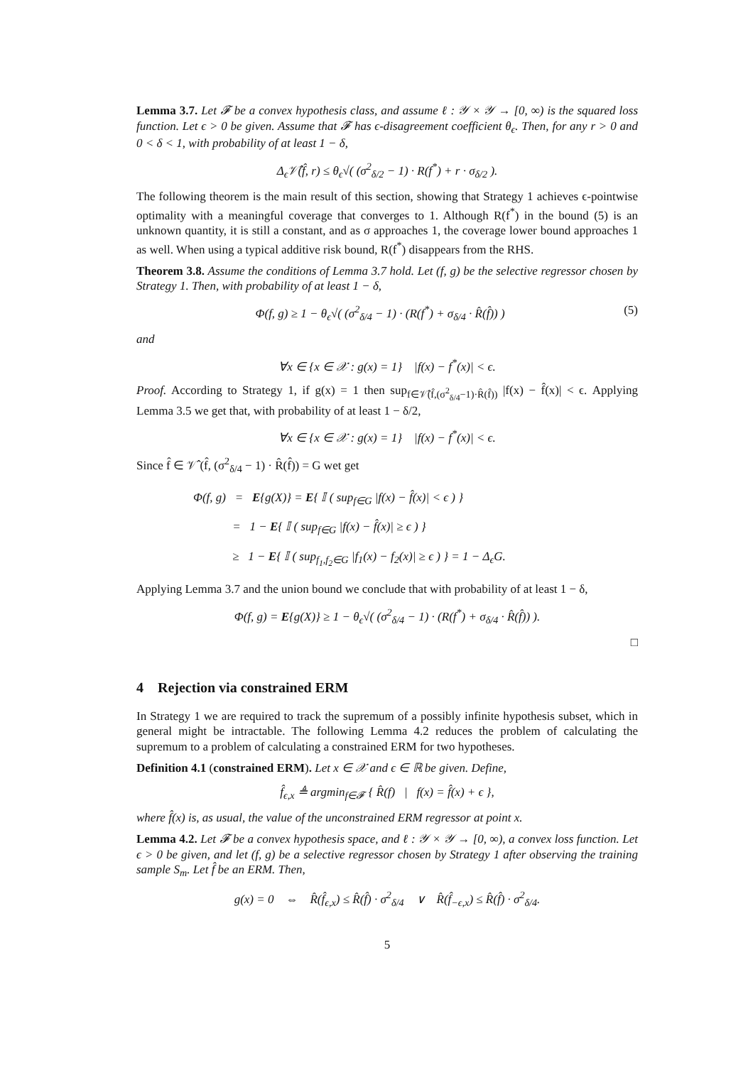Lemma 3.7. Let 𝓕 be a convex hypothesis class, and assume ℓ : 𝒴 × 𝒴 → [0, ∞) is the squared loss function. Let ϵ > 0 be given. Assume that 𝓕 has ϵ-disagreement coefficient θ<sub>ϵ</sub>. Then, for any r > 0 and 0 < δ < 1, with probability of at least 1 − δ,
Δ<sub>ϵ</sub>𝒱̂(f̂, r) ≤ θ<sub>ϵ</sub>√( (σ<sup>2</sup><sub>δ/2</sub> − 1) · R(f<sup>*</sup>) + r · σ<sub>δ/2</sub> ).
The following theorem is the main result of this section, showing that Strategy 1 achieves ϵ-pointwise optimality with a meaningful coverage that converges to 1. Although R(f<sup>*</sup>) in the bound (5) is an unknown quantity, it is still a constant, and as σ approaches 1, the coverage lower bound approaches 1 as well. When using a typical additive risk bound, R(f<sup>*</sup>) disappears from the RHS.
Theorem 3.8. Assume the conditions of Lemma 3.7 hold. Let (f, g) be the selective regressor chosen by Strategy 1. Then, with probability of at least 1 − δ,
Φ(f, g) ≥ 1 − θ<sub>ϵ</sub>√( (σ<sup>2</sup><sub>δ/4</sub> − 1) · (R(f<sup>*</sup>) + σ<sub>δ/4</sub> · R̂(f̂)) ) (5)
and
∀x ∈ {x ∈ 𝒳 : g(x) = 1} |f(x) − f<sup>*</sup>(x)| < ϵ.
Proof. According to Strategy 1, if g(x) = 1 then sup<sub>f∈𝒱̂(f̂,(σ<sup>2</sup><sub>δ/4</sub>−1)·R̂(f̂))</sub> |f(x) − f̂(x)| < ϵ. Applying Lemma 3.5 we get that, with probability of at least 1 − δ/2,
∀x ∈ {x ∈ 𝒳 : g(x) = 1} |f(x) − f<sup>*</sup>(x)| < ϵ.
Since f̂ ∈ 𝒱̂ (f̂, (σ<sup>2</sup><sub>δ/4</sub> − 1) · R̂(f̂)) = G wet get
Φ(f, g) = E{g(X)} = E{ 𝕀 ( sup<sub>f∈G</sub> |f(x) − f̂(x)| < ϵ ) }
= 1 − E{ 𝕀 ( sup<sub>f∈G</sub> |f(x) − f̂(x)| ≥ ϵ ) }
≥ 1 − E{ 𝕀 ( sup<sub>f<sub>1</sub>,f<sub>2</sub>∈G</sub> |f<sub>1</sub>(x) − f<sub>2</sub>(x)| ≥ ϵ ) } = 1 − Δ<sub>ϵ</sub>G.
Applying Lemma 3.7 and the union bound we conclude that with probability of at least 1 − δ,
Φ(f, g) = E{g(X)} ≥ 1 − θ<sub>ϵ</sub>√( (σ<sup>2</sup><sub>δ/4</sub> − 1) · (R(f<sup>*</sup>) + σ<sub>δ/4</sub> · R̂(f̂)) ).
□
4 Rejection via constrained ERM
In Strategy 1 we are required to track the supremum of a possibly infinite hypothesis subset, which in general might be intractable. The following Lemma 4.2 reduces the problem of calculating the supremum to a problem of calculating a constrained ERM for two hypotheses.
Definition 4.1 (constrained ERM). Let x ∈ 𝒳 and ϵ ∈ ℝ be given. Define,
f̂<sub>ϵ,x</sub> ≜ argmin<sub>f∈𝓕</sub> { R̂(f) | f(x) = f̂(x) + ϵ },
where f̂(x) is, as usual, the value of the unconstrained ERM regressor at point x.
Lemma 4.2. Let 𝓕 be a convex hypothesis space, and ℓ : 𝒴 × 𝒴 → [0, ∞), a convex loss function. Let ϵ > 0 be given, and let (f, g) be a selective regressor chosen by Strategy 1 after observing the training sample S<sub>m</sub>. Let f̂ be an ERM. Then,
g(x) = 0 ⇔ R̂(f̂<sub>ϵ,x</sub>) ≤ R̂(f̂) · σ<sup>2</sup><sub>δ/4</sub> ∨ R̂(f̂<sub>−ϵ,x</sub>) ≤ R̂(f̂) · σ<sup>2</sup><sub>δ/4</sub>.
5